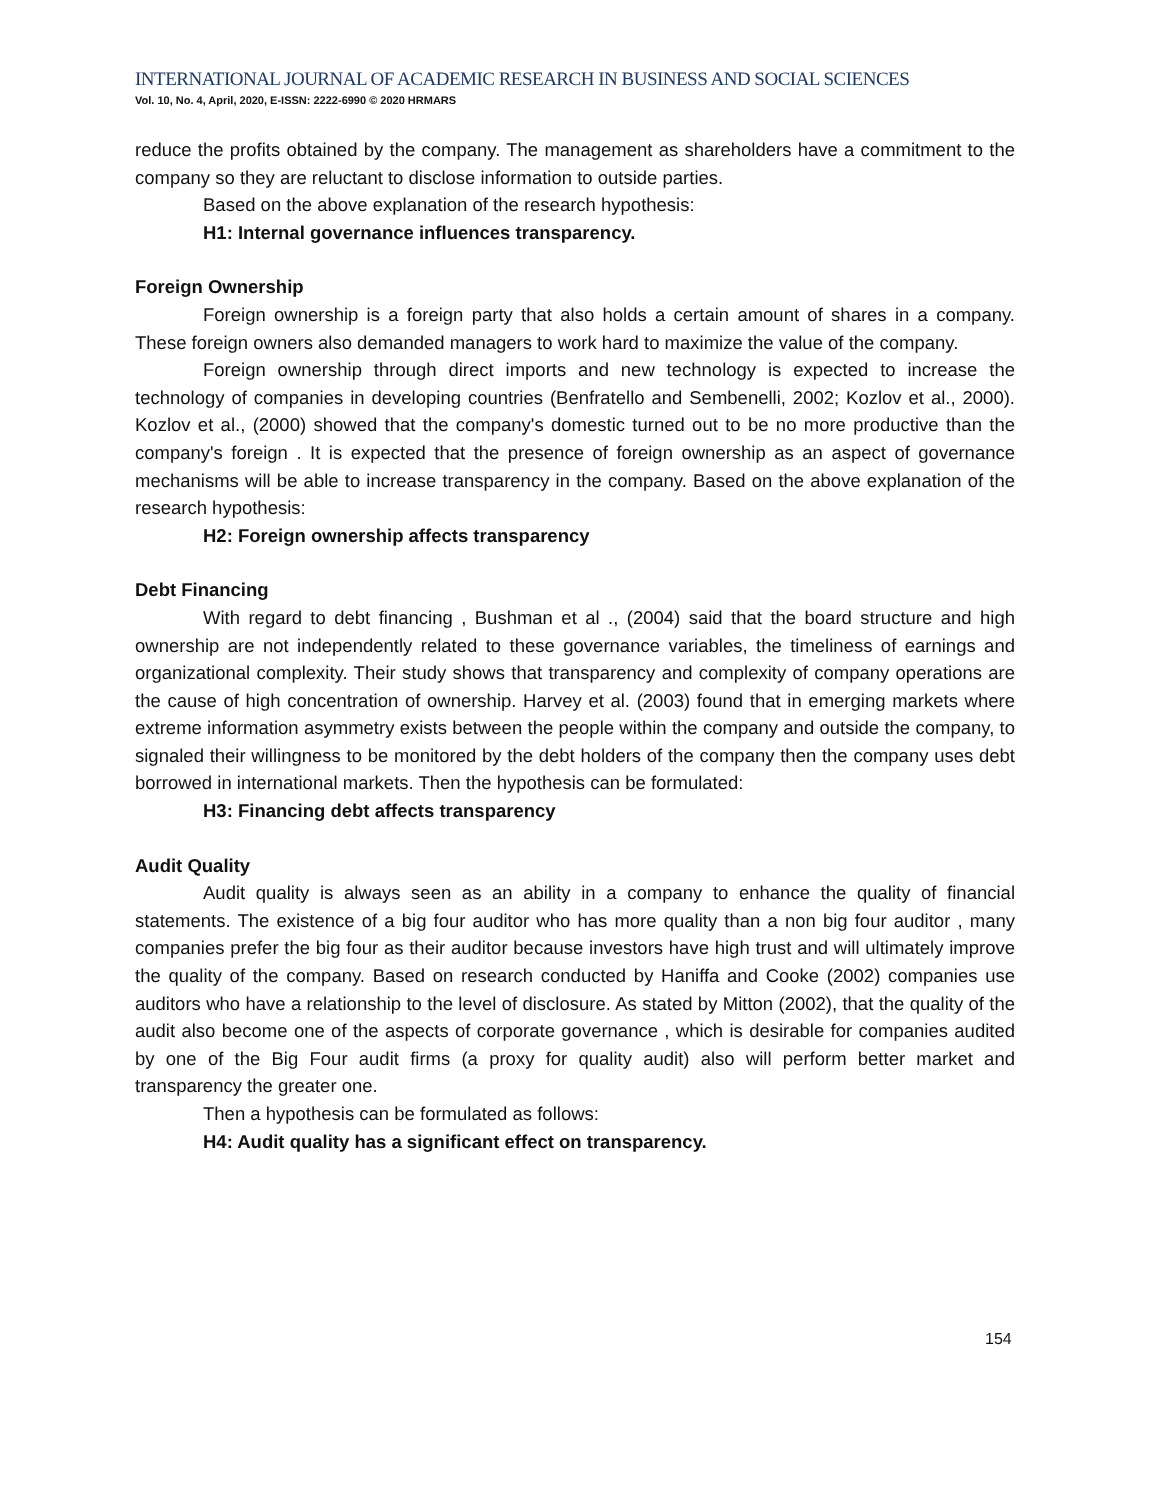INTERNATIONAL JOURNAL OF ACADEMIC RESEARCH IN BUSINESS AND SOCIAL SCIENCES
Vol. 10, No. 4, April, 2020, E-ISSN: 2222-6990 © 2020 HRMARS
reduce the profits obtained by the company. The management as shareholders have a commitment to the company so they are reluctant to disclose information to outside parties.
Based on the above explanation of the research hypothesis:
H1: Internal governance influences transparency.
Foreign Ownership
Foreign ownership is a foreign party that also holds a certain amount of shares in a company. These foreign owners also demanded managers to work hard to maximize the value of the company.
Foreign ownership through direct imports and new technology is expected to increase the technology of companies in developing countries (Benfratello and Sembenelli, 2002; Kozlov et al., 2000). Kozlov et al., (2000) showed that the company's domestic turned out to be no more productive than the company's foreign . It is expected that the presence of foreign ownership as an aspect of governance mechanisms will be able to increase transparency in the company. Based on the above explanation of the research hypothesis:
H2: Foreign ownership affects transparency
Debt Financing
With regard to debt financing , Bushman et al ., (2004) said that the board structure and high ownership are not independently related to these governance variables, the timeliness of earnings and organizational complexity. Their study shows that transparency and complexity of company operations are the cause of high concentration of ownership. Harvey et al. (2003) found that in emerging markets where extreme information asymmetry exists between the people within the company and outside the company, to signaled their willingness to be monitored by the debt holders of the company then the company uses debt borrowed in international markets. Then the hypothesis can be formulated:
H3: Financing debt affects transparency
Audit Quality
Audit quality is always seen as an ability in a company to enhance the quality of financial statements. The existence of a big four auditor who has more quality than a non big four auditor , many companies prefer the big four as their auditor because investors have high trust and will ultimately improve the quality of the company. Based on research conducted by Haniffa and Cooke (2002) companies use auditors who have a relationship to the level of disclosure. As stated by Mitton (2002), that the quality of the audit also become one of the aspects of corporate governance , which is desirable for companies audited by one of the Big Four audit firms (a proxy for quality audit) also will perform better market and transparency the greater one.
Then a hypothesis can be formulated as follows:
H4: Audit quality has a significant effect on transparency.
154